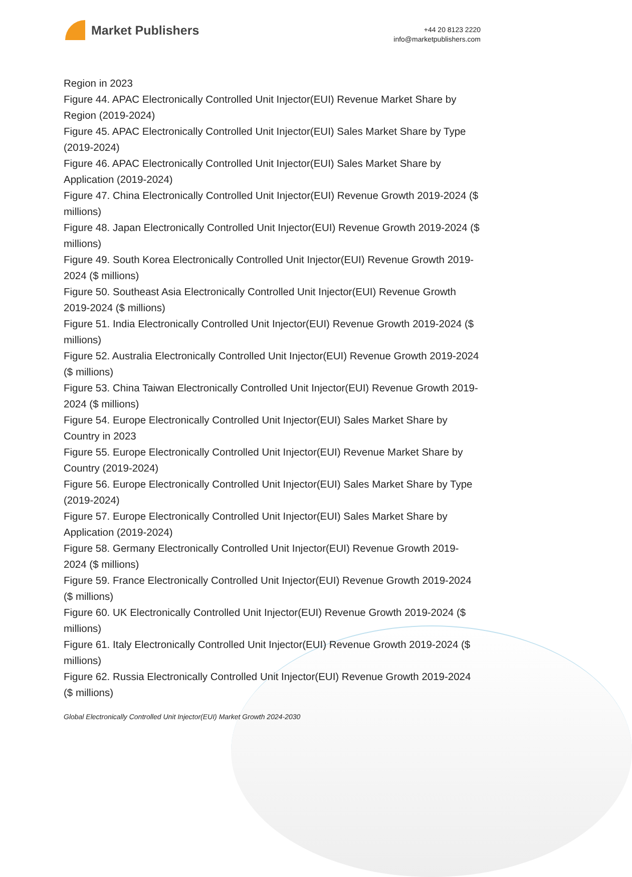Market Publishers
+44 20 8123 2220
info@marketpublishers.com
Region in 2023
Figure 44. APAC Electronically Controlled Unit Injector(EUI) Revenue Market Share by Region (2019-2024)
Figure 45. APAC Electronically Controlled Unit Injector(EUI) Sales Market Share by Type (2019-2024)
Figure 46. APAC Electronically Controlled Unit Injector(EUI) Sales Market Share by Application (2019-2024)
Figure 47. China Electronically Controlled Unit Injector(EUI) Revenue Growth 2019-2024 ($ millions)
Figure 48. Japan Electronically Controlled Unit Injector(EUI) Revenue Growth 2019-2024 ($ millions)
Figure 49. South Korea Electronically Controlled Unit Injector(EUI) Revenue Growth 2019-2024 ($ millions)
Figure 50. Southeast Asia Electronically Controlled Unit Injector(EUI) Revenue Growth 2019-2024 ($ millions)
Figure 51. India Electronically Controlled Unit Injector(EUI) Revenue Growth 2019-2024 ($ millions)
Figure 52. Australia Electronically Controlled Unit Injector(EUI) Revenue Growth 2019-2024 ($ millions)
Figure 53. China Taiwan Electronically Controlled Unit Injector(EUI) Revenue Growth 2019-2024 ($ millions)
Figure 54. Europe Electronically Controlled Unit Injector(EUI) Sales Market Share by Country in 2023
Figure 55. Europe Electronically Controlled Unit Injector(EUI) Revenue Market Share by Country (2019-2024)
Figure 56. Europe Electronically Controlled Unit Injector(EUI) Sales Market Share by Type (2019-2024)
Figure 57. Europe Electronically Controlled Unit Injector(EUI) Sales Market Share by Application (2019-2024)
Figure 58. Germany Electronically Controlled Unit Injector(EUI) Revenue Growth 2019-2024 ($ millions)
Figure 59. France Electronically Controlled Unit Injector(EUI) Revenue Growth 2019-2024 ($ millions)
Figure 60. UK Electronically Controlled Unit Injector(EUI) Revenue Growth 2019-2024 ($ millions)
Figure 61. Italy Electronically Controlled Unit Injector(EUI) Revenue Growth 2019-2024 ($ millions)
Figure 62. Russia Electronically Controlled Unit Injector(EUI) Revenue Growth 2019-2024 ($ millions)
Global Electronically Controlled Unit Injector(EUI) Market Growth 2024-2030